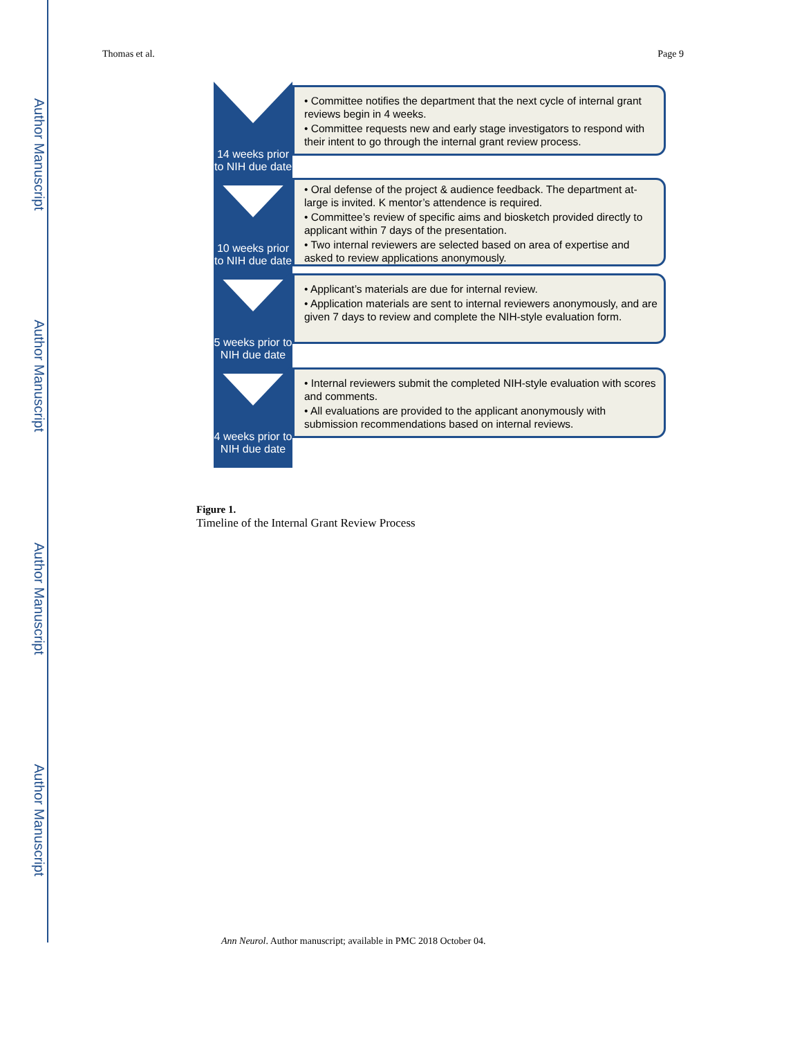Author Manuscript
Author Manuscript
Author Manuscript
Author Manuscript
Thomas et al. Page 9
14 weeks prior to NIH due date
• Committee notifies the department that the next cycle of internal grant reviews begin in 4 weeks.
• Committee requests new and early stage investigators to respond with their intent to go through the internal grant review process.
10 weeks prior to NIH due date
• Oral defense of the project & audience feedback. The department at-large is invited. K mentor’s attendence is required.
• Committee’s review of specific aims and biosketch provided directly to applicant within 7 days of the presentation.
• Two internal reviewers are selected based on area of expertise and asked to review applications anonymously.
5 weeks prior to NIH due date
• Applicant’s materials are due for internal review.
• Application materials are sent to internal reviewers anonymously, and are given 7 days to review and complete the NIH-style evaluation form.
4 weeks prior to NIH due date
• Internal reviewers submit the completed NIH-style evaluation with scores and comments.
• All evaluations are provided to the applicant anonymously with submission recommendations based on internal reviews.
Figure 1.
Timeline of the Internal Grant Review Process
Ann Neurol. Author manuscript; available in PMC 2018 October 04.